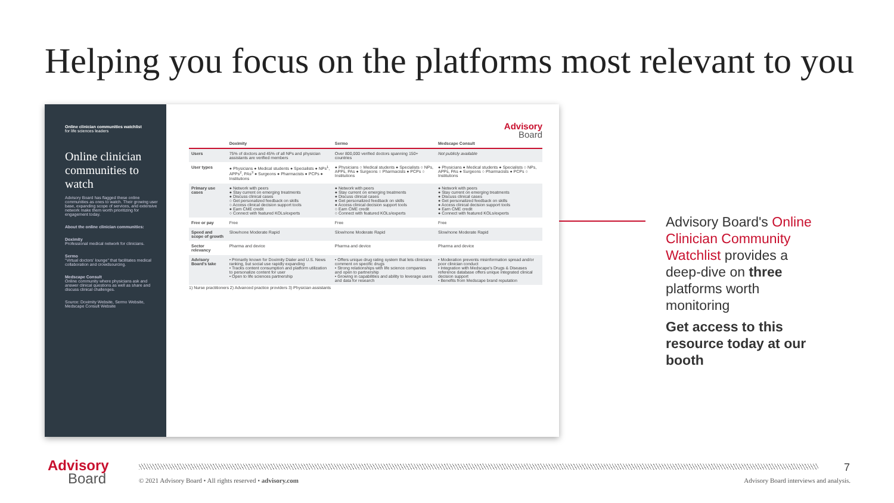Helping you focus on the platforms most relevant to you
Online clinician communities watchlist
for life sciences leaders
Online clinician communities to watch
Advisory Board has flagged these online communities as ones to watch. Their growing user base, expanding scope of services, and extensive network make them worth prioritizing for engagement today.
About the online clinician communities:
Doximity
Professional medical network for clinicians.
Sermo
"Virtual doctors' lounge" that facilitates medical collaboration and crowdsourcing.
Medscape Consult
Online community where physicians ask and answer clinical questions as well as share and discuss clinical challenges.
Source: Doximity Website, Sermo Website, Medscape Consult Website
Advisory
Board
| | Doximity | Sermo | Medscape Consult |
| --- | --- | --- | --- |
| Users | 75% of doctors and 45% of all NPs and physician assistants are verified members | Over 800,000 verified doctors spanning 150+ countries | Not publicly available |
| User types | ● Physicians ● Medical students ● Specialists ● NPs<sup>1</sup>, APPs<sup>2</sup>, PAs<sup>3</sup> ● Surgeons ● Pharmacists ● PCPs ● Institutions | ● Physicians ○ Medical students ● Specialists ○ NPs, APPs, PAs ● Surgeons ○ Pharmacists ● PCPs ○ Institutions | ● Physicians ● Medical students ● Specialists ○ NPs, APPs, PAs ● Surgeons ○ Pharmacists ● PCPs ○ Institutions |
| Primary use cases | ● Network with peers ● Stay current on emerging treatments ● Discuss clinical cases ○ Get personalized feedback on skills ○ Access clinical decision support tools ● Earn CME credit ○ Connect with featured KOLs/experts | ● Network with peers ● Stay current on emerging treatments ● Discuss clinical cases ● Get personalized feedback on skills ● Access clinical decision support tools ○ Earn CME credit ○ Connect with featured KOLs/experts | ● Network with peers ● Stay current on emerging treatments ● Discuss clinical cases ● Get personalized feedback on skills ● Access clinical decision support tools ● Earn CME credit ● Connect with featured KOLs/experts |
| Free or pay | Free | Free | Free |
| Speed and scope of growth | Slow/none Moderate Rapid | Slow/none Moderate Rapid | Slow/none Moderate Rapid |
| Sector relevancy | Pharma and device | Pharma and device | Pharma and device |
| Advisory Board's take | • Primarily known for Doximity Dialer and U.S. News ranking, but social use rapidly expanding • Tracks content consumption and platform utilization to personalize content for user • Open to life sciences partnership | • Offers unique drug rating system that lets clinicians comment on specific drugs • Strong relationships with life science companies and open to partnership • Growing in capabilities and ability to leverage users and data for research | • Moderation prevents misinformation spread and/or poor clinician conduct • Integration with Medscape's Drugs & Diseases reference database offers unique integrated clinical decision support • Benefits from Medscape brand reputation |
1) Nurse practitioners 2) Advanced practice providers 3) Physician assistants
Advisory Board's Online Clinician Community Watchlist provides a deep-dive on three platforms worth monitoring
Get access to this resource today at our booth
Advisory
Board
7
© 2021 Advisory Board • All rights reserved • advisory.com
Advisory Board interviews and analysis.